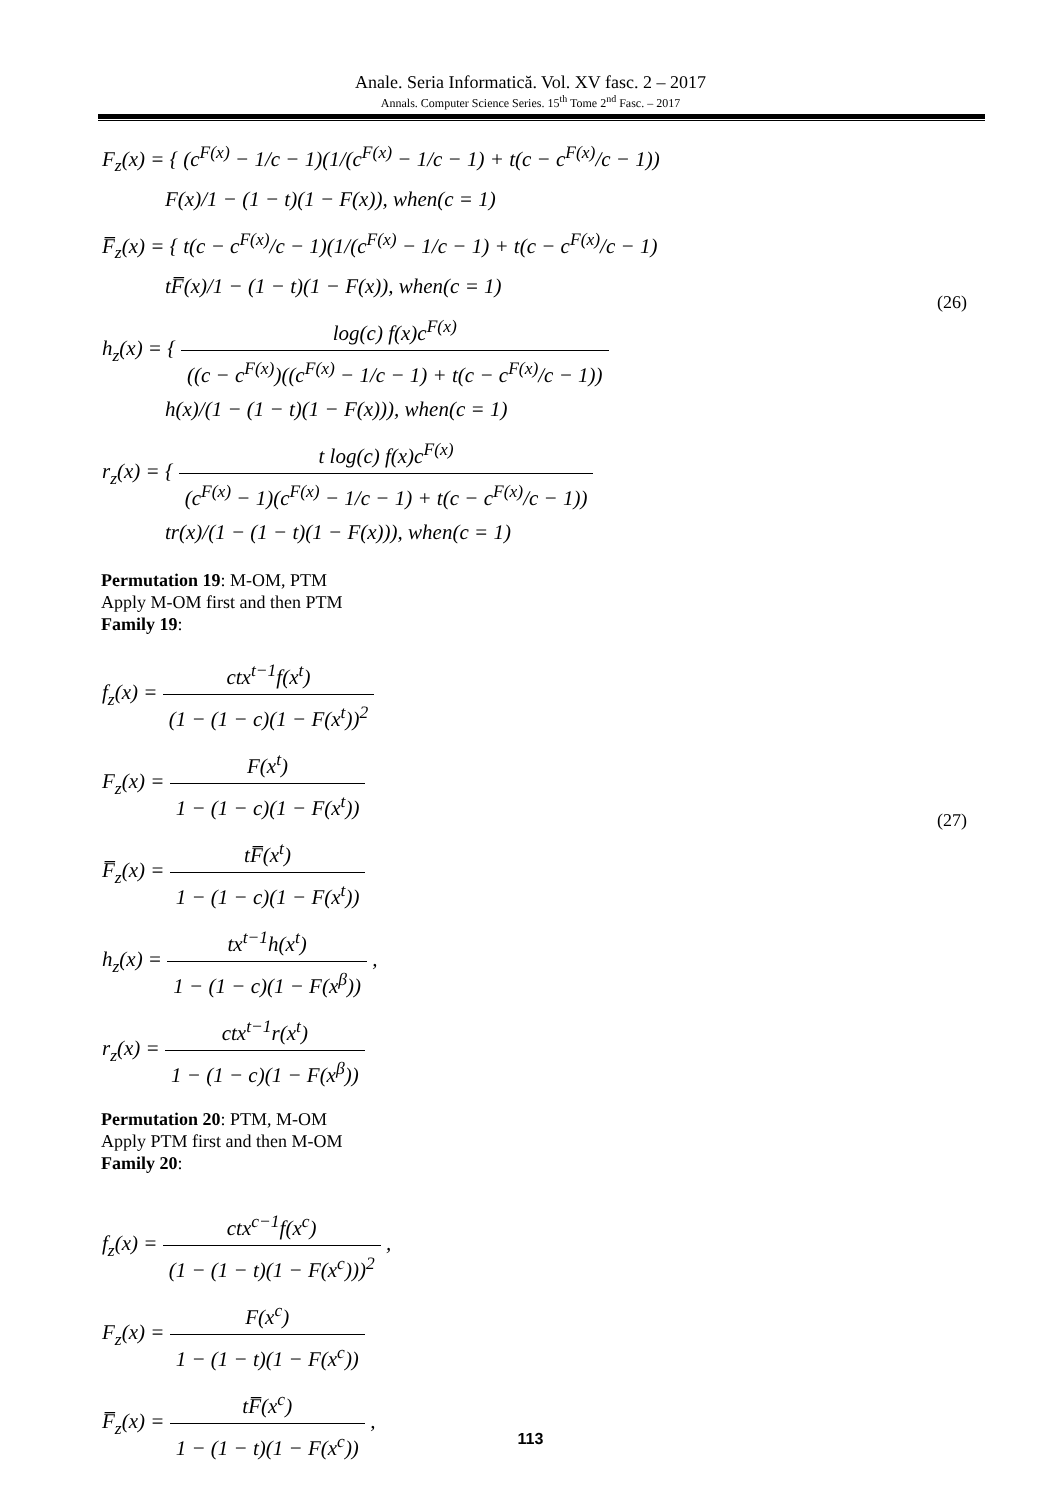Anale. Seria Informatică. Vol. XV fasc. 2 – 2017
Annals. Computer Science Series. 15<sup>th</sup> Tome 2<sup>nd</sup> Fasc. – 2017
F<sub>z</sub>(x) = { (c<sup>F(x)</sup> − 1/c − 1)(1/(c<sup>F(x)</sup> − 1/c − 1) + t(c − c<sup>F(x)</sup>/c − 1))
F(x)/1 − (1 − t)(1 − F(x)), when(c = 1)
F̅<sub>z</sub>(x) = { t(c − c<sup>F(x)</sup>/c − 1)(1/(c<sup>F(x)</sup> − 1/c − 1) + t(c − c<sup>F(x)</sup>/c − 1)
tF̅(x)/1 − (1 − t)(1 − F(x)), when(c = 1)
(26)
h<sub>z</sub>(x) = { log(c) f(x)c<sup>F(x)</sup> ((c − c<sup>F(x)</sup>)((c<sup>F(x)</sup> − 1/c − 1) + t(c − c<sup>F(x)</sup>/c − 1))
h(x)/(1 − (1 − t)(1 − F(x))), when(c = 1)
r<sub>z</sub>(x) = { t log(c) f(x)c<sup>F(x)</sup> (c<sup>F(x)</sup> − 1)(c<sup>F(x)</sup> − 1/c − 1) + t(c − c<sup>F(x)</sup>/c − 1))
tr(x)/(1 − (1 − t)(1 − F(x))), when(c = 1)
Permutation 19: M-OM, PTM
Apply M-OM first and then PTM
Family 19:
(27)
f<sub>z</sub>(x) = ctx<sup>t−1</sup>f(x<sup>t</sup>) (1 − (1 − c)(1 − F(x<sup>t</sup>))<sup>2</sup>
F<sub>z</sub>(x) = F(x<sup>t</sup>) 1 − (1 − c)(1 − F(x<sup>t</sup>))
F̅<sub>z</sub>(x) = tF̅(x<sup>t</sup>) 1 − (1 − c)(1 − F(x<sup>t</sup>))
h<sub>z</sub>(x) = tx<sup>t−1</sup>h(x<sup>t</sup>) 1 − (1 − c)(1 − F(x<sup>β</sup>)) ,
r<sub>z</sub>(x) = ctx<sup>t−1</sup>r(x<sup>t</sup>) 1 − (1 − c)(1 − F(x<sup>β</sup>))
Permutation 20: PTM, M-OM
Apply PTM first and then M-OM
Family 20:
f<sub>z</sub>(x) = ctx<sup>c−1</sup>f(x<sup>c</sup>) (1 − (1 − t)(1 − F(x<sup>c</sup>)))<sup>2</sup> ,
F<sub>z</sub>(x) = F(x<sup>c</sup>) 1 − (1 − t)(1 − F(x<sup>c</sup>))
F̅<sub>z</sub>(x) = tF̅(x<sup>c</sup>) 1 − (1 − t)(1 − F(x<sup>c</sup>)) ,
113